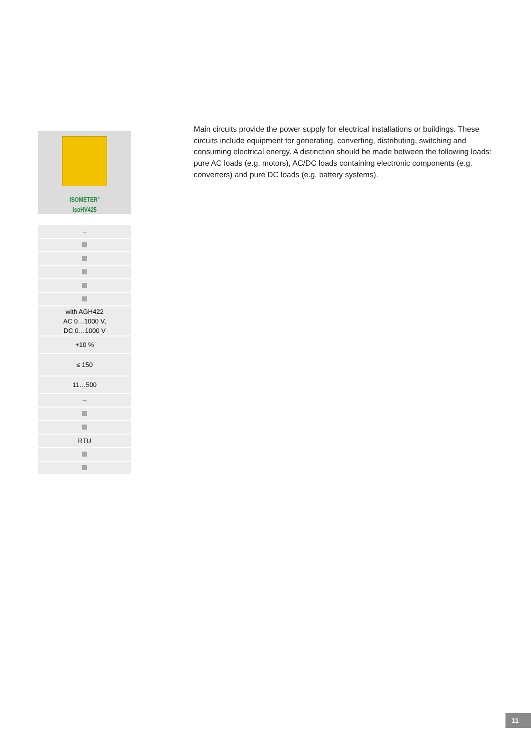ISOMETER<sup>®</sup>
isoHV425
| – |
| with AGH422 AC 0…1000 V, DC 0…1000 V |
| +10 % |
| ≤ 150 |
| 11…500 |
| – |
| RTU |
Main circuits provide the power supply for electrical installations or buildings. These circuits include equipment for generating, converting, distributing, switching and consuming electrical energy. A distinction should be made between the following loads: pure AC loads (e.g. motors), AC/DC loads containing electronic components (e.g. converters) and pure DC loads (e.g. battery systems).
11